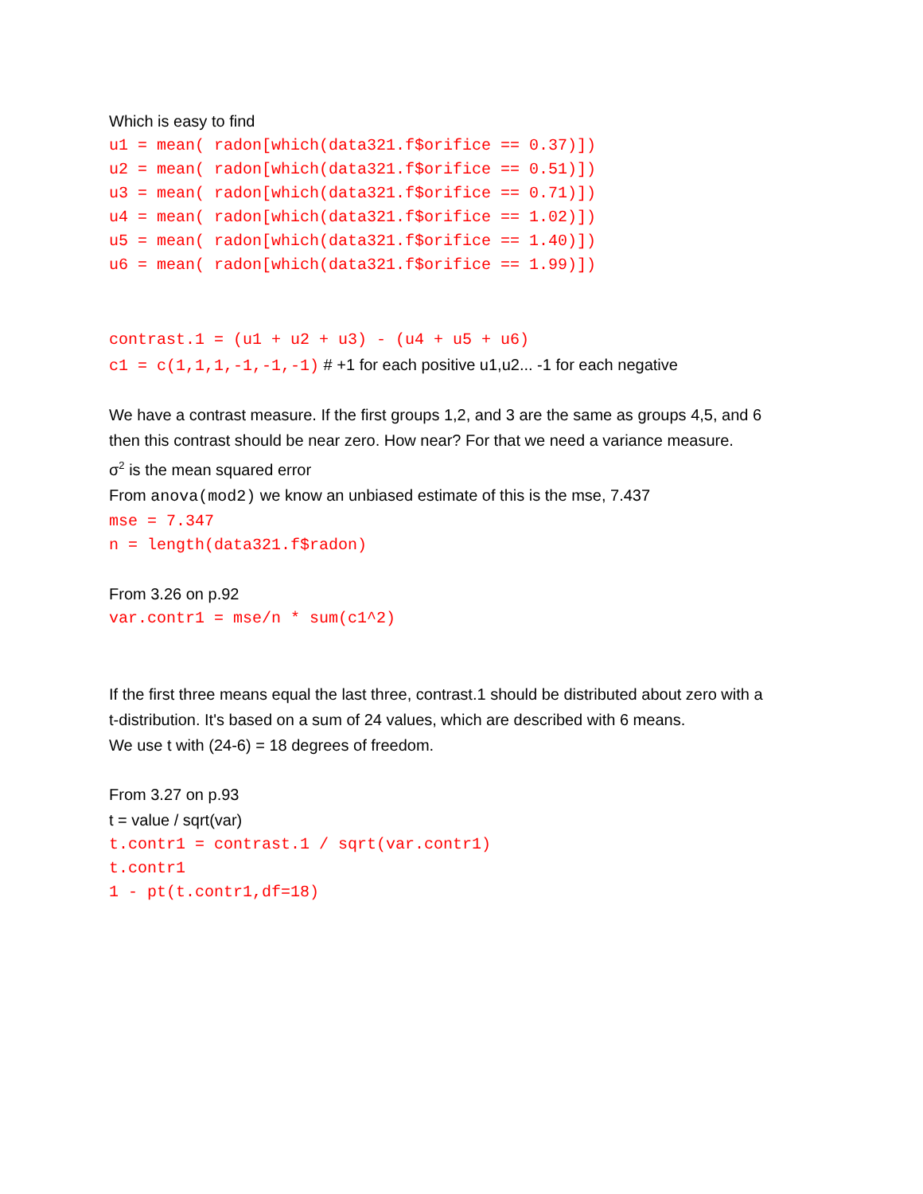Which is easy to find
u1 = mean( radon[which(data321.f$orifice == 0.37)]) u2 = mean( radon[which(data321.f$orifice == 0.51)]) u3 = mean( radon[which(data321.f$orifice == 0.71)]) u4 = mean( radon[which(data321.f$orifice == 1.02)]) u5 = mean( radon[which(data321.f$orifice == 1.40)]) u6 = mean( radon[which(data321.f$orifice == 1.99)])
contrast.1 = (u1 + u2 + u3) - (u4 + u5 + u6)
c1 = c(1,1,1,-1,-1,-1) # +1 for each positive u1,u2... -1 for each negative
We have a contrast measure. If the first groups 1,2, and 3 are the same as groups 4,5, and 6
then this contrast should be near zero. How near? For that we need a variance measure.
σ<sup>2</sup> is the mean squared error
From anova(mod2) we know an unbiased estimate of this is the mse, 7.437
mse = 7.347 n = length(data321.f$radon)
From 3.26 on p.92
var.contr1 = mse/n * sum(c1^2)
If the first three means equal the last three, contrast.1 should be distributed about zero with a
t-distribution. It's based on a sum of 24 values, which are described with 6 means.
We use t with (24-6) = 18 degrees of freedom.
From 3.27 on p.93
t = value / sqrt(var)
t.contr1 = contrast.1 / sqrt(var.contr1) t.contr1 1 - pt(t.contr1,df=18)